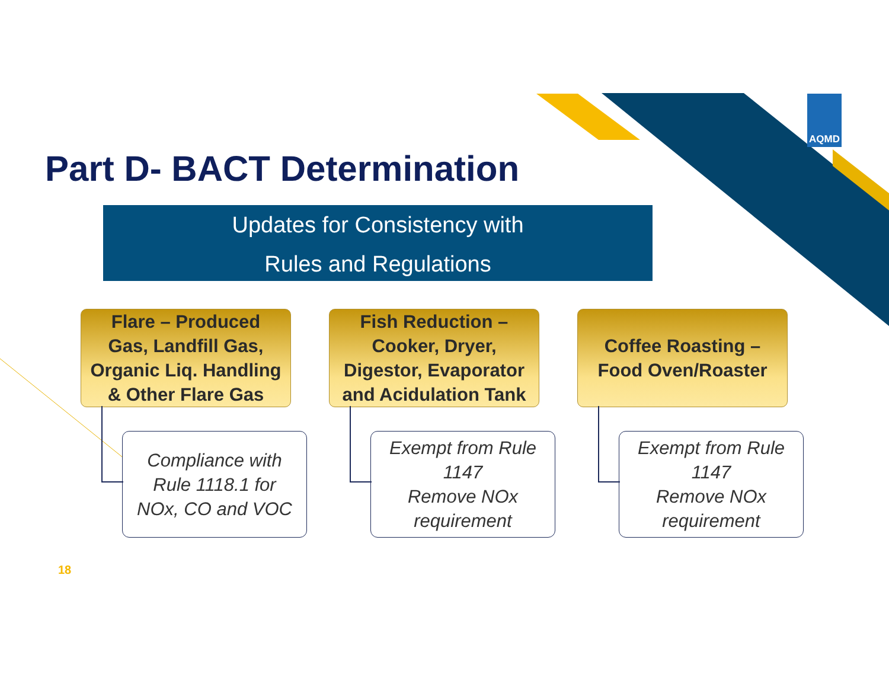AQMD
Part D- BACT Determination
Updates for Consistency with
Rules and Regulations
Flare – Produced
Gas, Landfill Gas,
Organic Liq. Handling
& Other Flare Gas
Compliance with
Rule 1118.1 for
NOx, CO and VOC
Fish Reduction –
Cooker, Dryer,
Digestor, Evaporator
and Acidulation Tank
Exempt from Rule
1147
Remove NOx
requirement
Coffee Roasting –
Food Oven/Roaster
Exempt from Rule
1147
Remove NOx
requirement
18